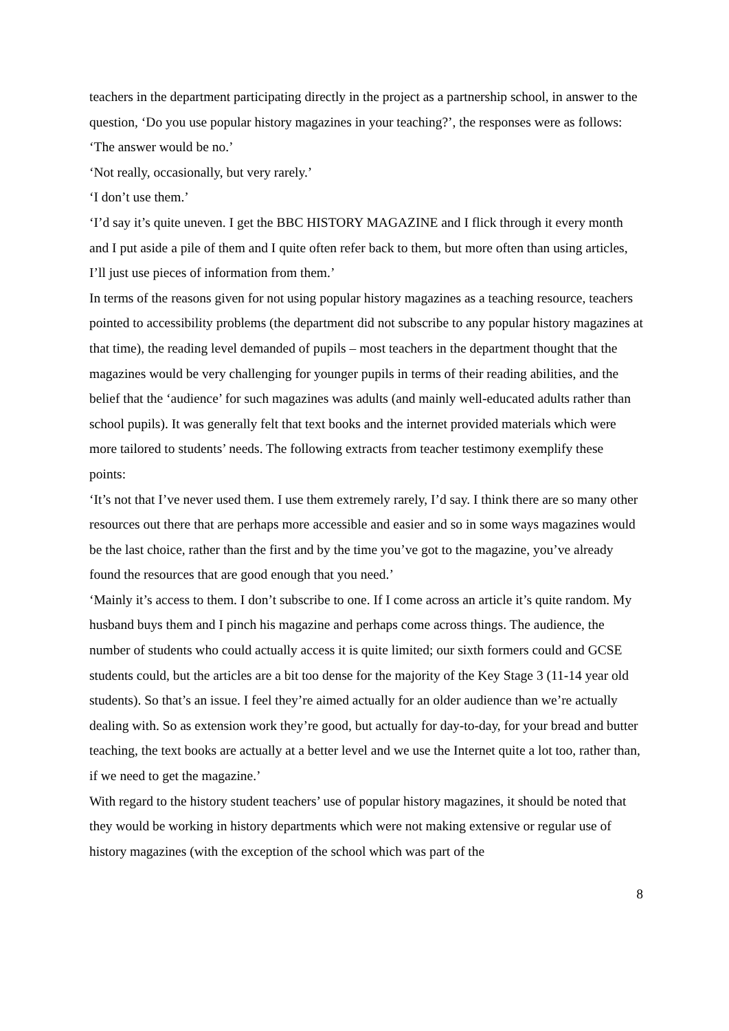teachers in the department participating directly in the project as a partnership school, in answer to the question, ‘Do you use popular history magazines in your teaching?’, the responses were as follows:
‘The answer would be no.’
‘Not really, occasionally, but very rarely.’
‘I don’t use them.’
‘I’d say it’s quite uneven. I get the BBC HISTORY MAGAZINE and I flick through it every month and I put aside a pile of them and I quite often refer back to them, but more often than using articles, I’ll just use pieces of information from them.’
In terms of the reasons given for not using popular history magazines as a teaching resource, teachers pointed to accessibility problems (the department did not subscribe to any popular history magazines at that time), the reading level demanded of pupils – most teachers in the department thought that the magazines would be very challenging for younger pupils in terms of their reading abilities, and the belief that the ‘audience’ for such magazines was adults (and mainly well-educated adults rather than school pupils). It was generally felt that text books and the internet provided materials which were more tailored to students’ needs. The following extracts from teacher testimony exemplify these points:
‘It’s not that I’ve never used them. I use them extremely rarely, I’d say. I think there are so many other resources out there that are perhaps more accessible and easier and so in some ways magazines would be the last choice, rather than the first and by the time you’ve got to the magazine, you’ve already found the resources that are good enough that you need.’
‘Mainly it’s access to them. I don’t subscribe to one. If I come across an article it’s quite random. My husband buys them and I pinch his magazine and perhaps come across things. The audience, the number of students who could actually access it is quite limited; our sixth formers could and GCSE students could, but the articles are a bit too dense for the majority of the Key Stage 3 (11-14 year old students). So that’s an issue. I feel they’re aimed actually for an older audience than we’re actually dealing with. So as extension work they’re good, but actually for day-to-day, for your bread and butter teaching, the text books are actually at a better level and we use the Internet quite a lot too, rather than, if we need to get the magazine.’
With regard to the history student teachers’ use of popular history magazines, it should be noted that they would be working in history departments which were not making extensive or regular use of history magazines (with the exception of the school which was part of the
8